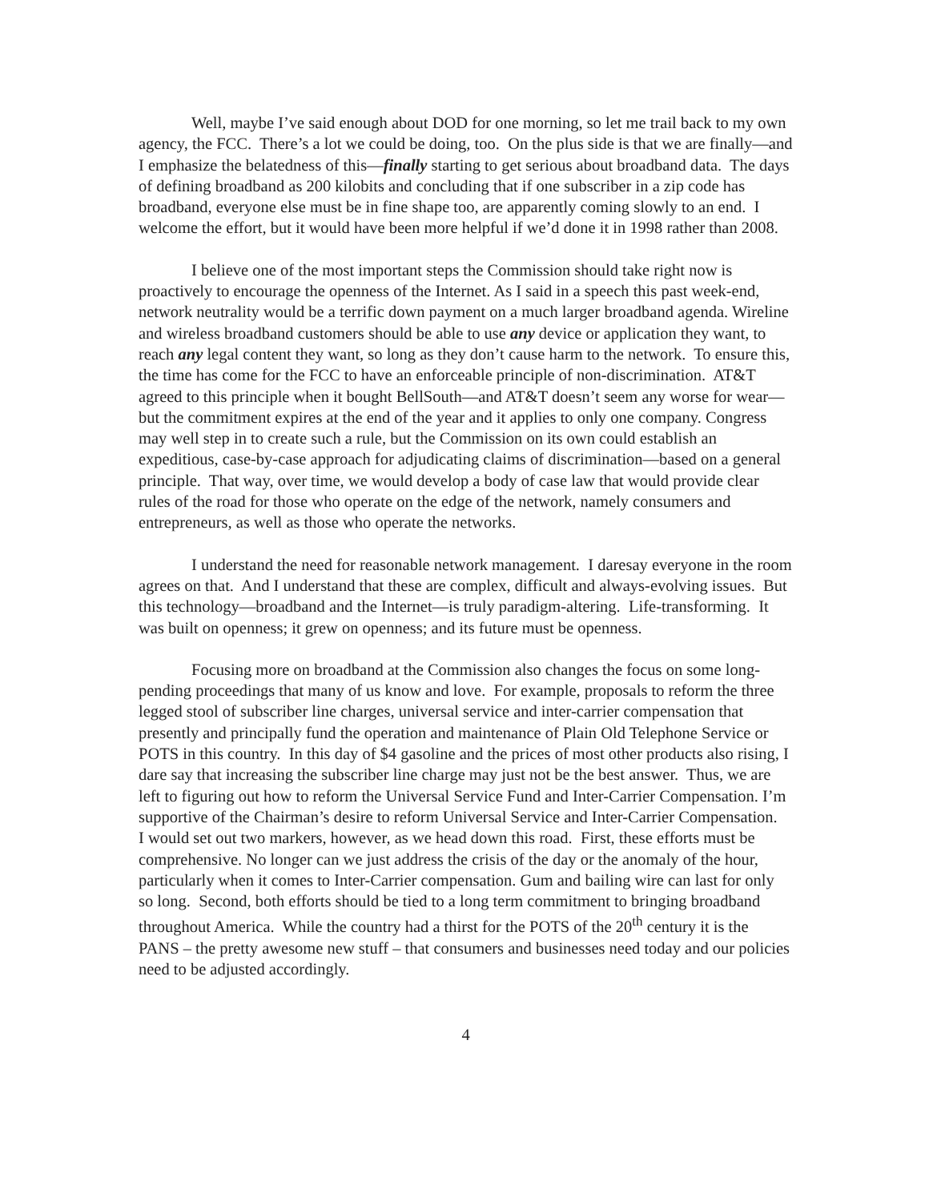Well, maybe I’ve said enough about DOD for one morning, so let me trail back to my own agency, the FCC. There’s a lot we could be doing, too. On the plus side is that we are finally—and I emphasize the belatedness of this—finally starting to get serious about broadband data. The days of defining broadband as 200 kilobits and concluding that if one subscriber in a zip code has broadband, everyone else must be in fine shape too, are apparently coming slowly to an end. I welcome the effort, but it would have been more helpful if we’d done it in 1998 rather than 2008.
I believe one of the most important steps the Commission should take right now is proactively to encourage the openness of the Internet. As I said in a speech this past week-end, network neutrality would be a terrific down payment on a much larger broadband agenda. Wireline and wireless broadband customers should be able to use any device or application they want, to reach any legal content they want, so long as they don’t cause harm to the network. To ensure this, the time has come for the FCC to have an enforceable principle of non-discrimination. AT&T agreed to this principle when it bought BellSouth—and AT&T doesn’t seem any worse for wear—but the commitment expires at the end of the year and it applies to only one company. Congress may well step in to create such a rule, but the Commission on its own could establish an expeditious, case-by-case approach for adjudicating claims of discrimination—based on a general principle. That way, over time, we would develop a body of case law that would provide clear rules of the road for those who operate on the edge of the network, namely consumers and entrepreneurs, as well as those who operate the networks.
I understand the need for reasonable network management. I daresay everyone in the room agrees on that. And I understand that these are complex, difficult and always-evolving issues. But this technology—broadband and the Internet—is truly paradigm-altering. Life-transforming. It was built on openness; it grew on openness; and its future must be openness.
Focusing more on broadband at the Commission also changes the focus on some long-pending proceedings that many of us know and love. For example, proposals to reform the three legged stool of subscriber line charges, universal service and inter-carrier compensation that presently and principally fund the operation and maintenance of Plain Old Telephone Service or POTS in this country. In this day of $4 gasoline and the prices of most other products also rising, I dare say that increasing the subscriber line charge may just not be the best answer. Thus, we are left to figuring out how to reform the Universal Service Fund and Inter-Carrier Compensation. I’m supportive of the Chairman’s desire to reform Universal Service and Inter-Carrier Compensation. I would set out two markers, however, as we head down this road. First, these efforts must be comprehensive. No longer can we just address the crisis of the day or the anomaly of the hour, particularly when it comes to Inter-Carrier compensation. Gum and bailing wire can last for only so long. Second, both efforts should be tied to a long term commitment to bringing broadband throughout America. While the country had a thirst for the POTS of the 20<sup>th</sup> century it is the PANS – the pretty awesome new stuff – that consumers and businesses need today and our policies need to be adjusted accordingly.
4